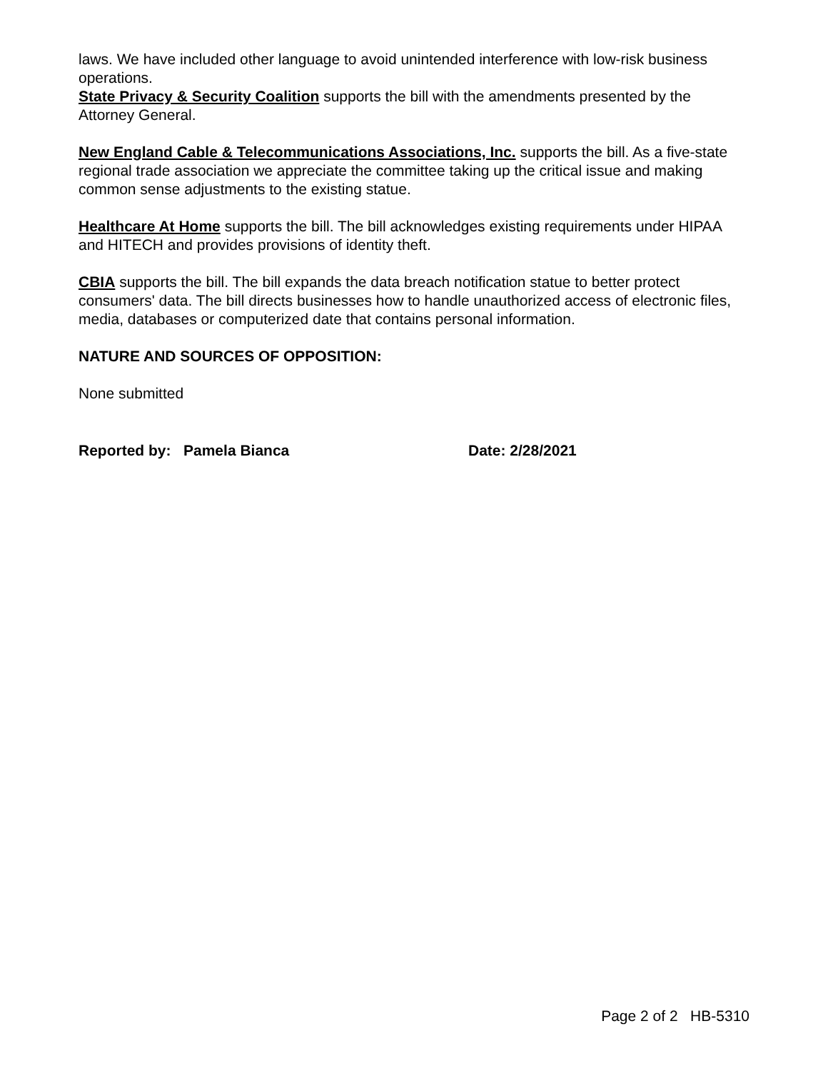laws. We have included other language to avoid unintended interference with low-risk business operations.
State Privacy & Security Coalition supports the bill with the amendments presented by the Attorney General.
New England Cable & Telecommunications Associations, Inc. supports the bill. As a five-state regional trade association we appreciate the committee taking up the critical issue and making common sense adjustments to the existing statue.
Healthcare At Home supports the bill. The bill acknowledges existing requirements under HIPAA and HITECH and provides provisions of identity theft.
CBIA supports the bill. The bill expands the data breach notification statue to better protect consumers' data. The bill directs businesses how to handle unauthorized access of electronic files, media, databases or computerized date that contains personal information.
NATURE AND SOURCES OF OPPOSITION:
None submitted
Reported by: Pamela Bianca Date: 2/28/2021
Page 2 of 2 HB-5310